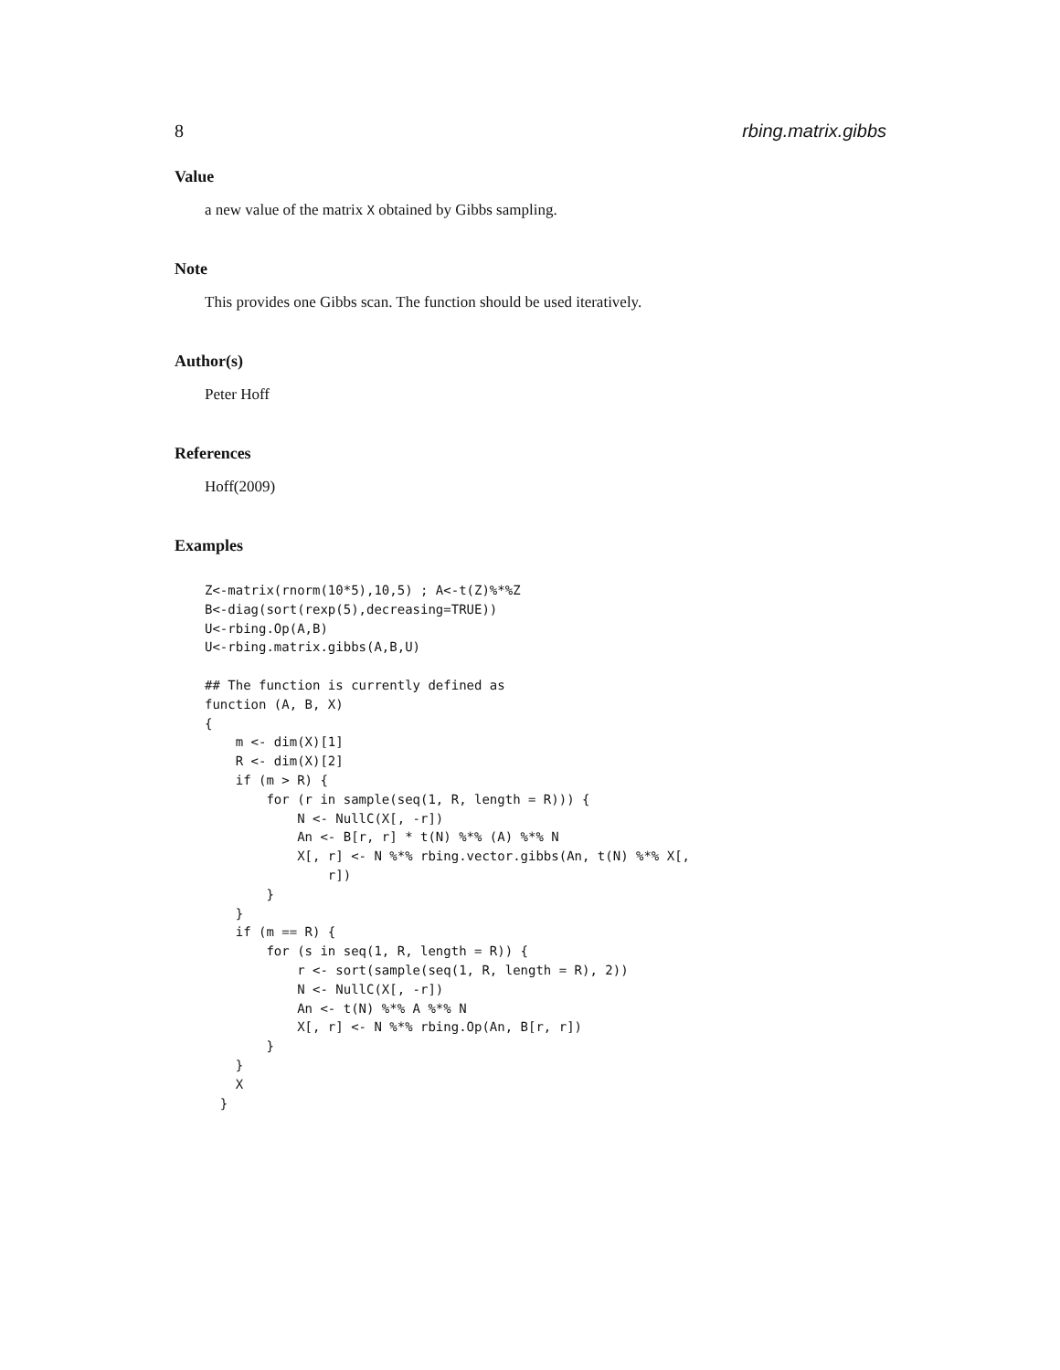8 rbing.matrix.gibbs
Value
a new value of the matrix X obtained by Gibbs sampling.
Note
This provides one Gibbs scan. The function should be used iteratively.
Author(s)
Peter Hoff
References
Hoff(2009)
Examples
Z<-matrix(rnorm(10*5),10,5) ; A<-t(Z)%*%Z
B<-diag(sort(rexp(5),decreasing=TRUE))
U<-rbing.Op(A,B)
U<-rbing.matrix.gibbs(A,B,U)

## The function is currently defined as
function (A, B, X)
{
    m <- dim(X)[1]
    R <- dim(X)[2]
    if (m > R) {
        for (r in sample(seq(1, R, length = R))) {
            N <- NullC(X[, -r])
            An <- B[r, r] * t(N) %*% (A) %*% N
            X[, r] <- N %*% rbing.vector.gibbs(An, t(N) %*% X[,
                r])
        }
    }
    if (m == R) {
        for (s in seq(1, R, length = R)) {
            r <- sort(sample(seq(1, R, length = R), 2))
            N <- NullC(X[, -r])
            An <- t(N) %*% A %*% N
            X[, r] <- N %*% rbing.Op(An, B[r, r])
        }
    }
    X
  }